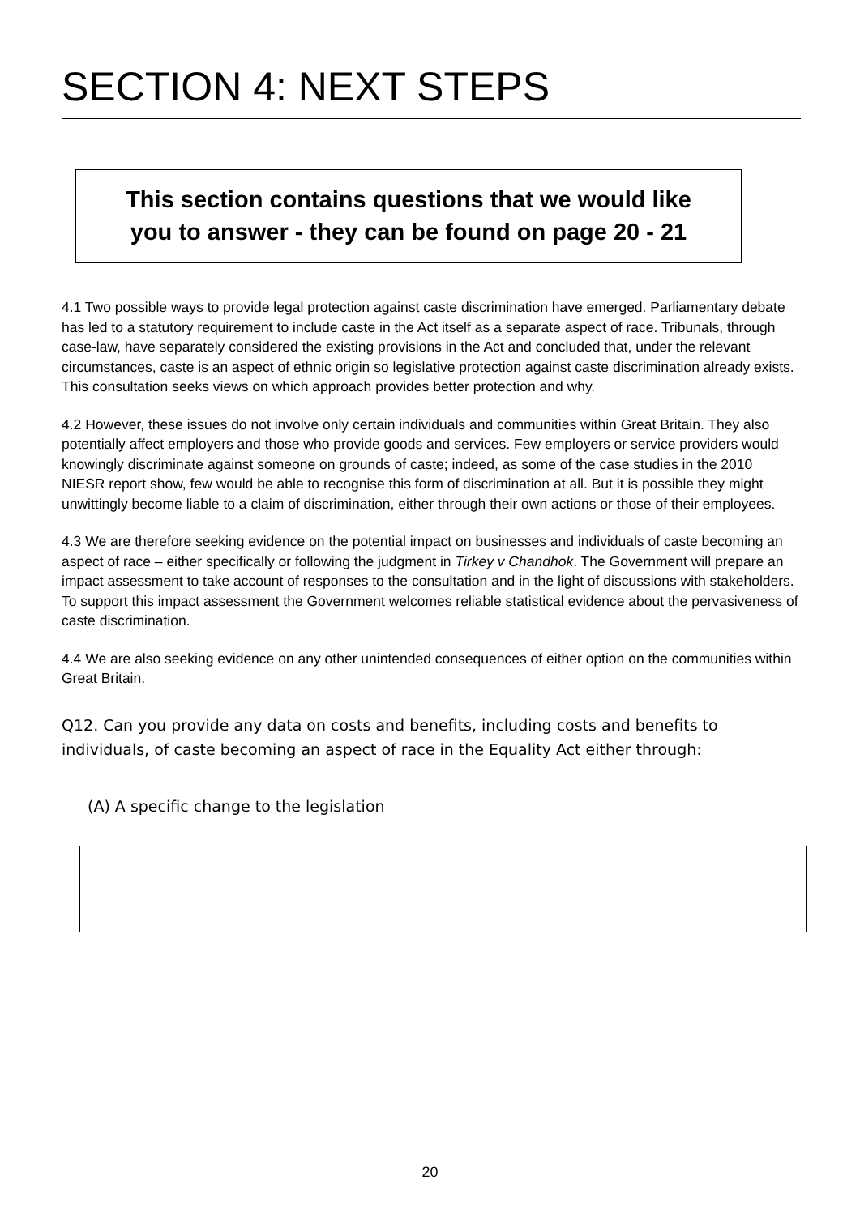SECTION 4: NEXT STEPS
This section contains questions that we would like
you to answer - they can be found on page 20 - 21
4.1 Two possible ways to provide legal protection against caste discrimination have emerged. Parliamentary debate has led to a statutory requirement to include caste in the Act itself as a separate aspect of race. Tribunals, through case-law, have separately considered the existing provisions in the Act and concluded that, under the relevant circumstances, caste is an aspect of ethnic origin so legislative protection against caste discrimination already exists. This consultation seeks views on which approach provides better protection and why.
4.2 However, these issues do not involve only certain individuals and communities within Great Britain. They also potentially affect employers and those who provide goods and services. Few employers or service providers would knowingly discriminate against someone on grounds of caste; indeed, as some of the case studies in the 2010 NIESR report show, few would be able to recognise this form of discrimination at all. But it is possible they might unwittingly become liable to a claim of discrimination, either through their own actions or those of their employees.
4.3 We are therefore seeking evidence on the potential impact on businesses and individuals of caste becoming an aspect of race – either specifically or following the judgment in Tirkey v Chandhok. The Government will prepare an impact assessment to take account of responses to the consultation and in the light of discussions with stakeholders. To support this impact assessment the Government welcomes reliable statistical evidence about the pervasiveness of caste discrimination.
4.4 We are also seeking evidence on any other unintended consequences of either option on the communities within Great Britain.
Q12. Can you provide any data on costs and benefits, including costs and benefits to individuals, of caste becoming an aspect of race in the Equality Act either through:
(A) A specific change to the legislation
20